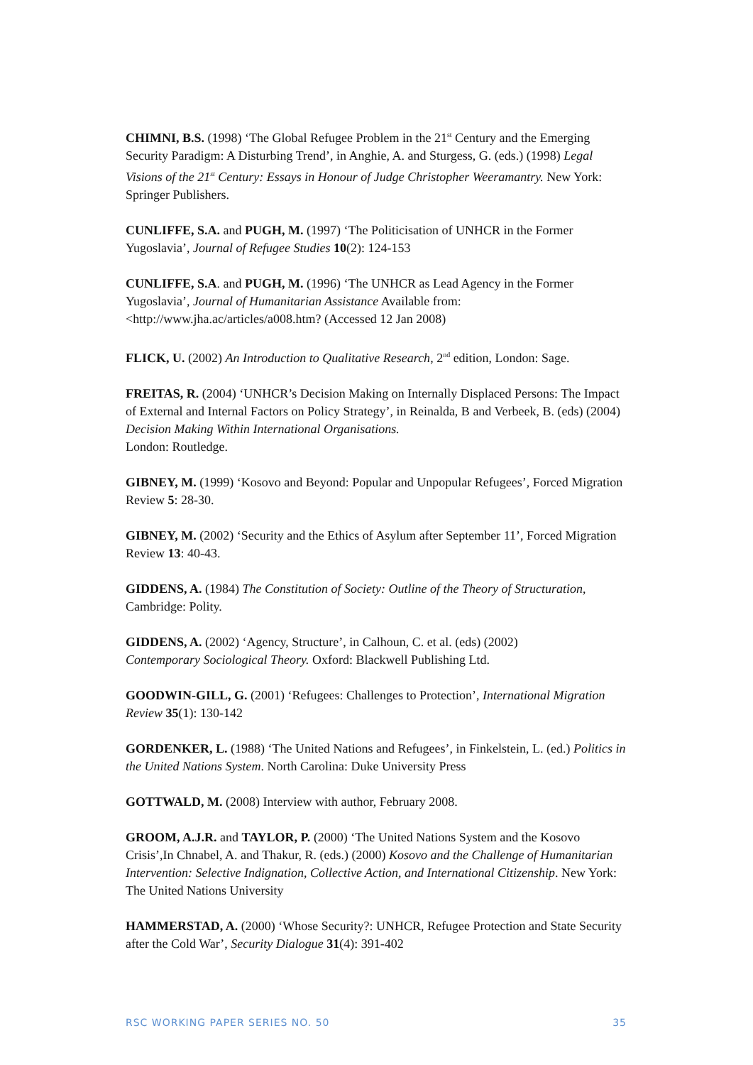CHIMNI, B.S. (1998) ‘The Global Refugee Problem in the 21<sup>st</sup> Century and the Emerging Security Paradigm: A Disturbing Trend’, in Anghie, A. and Sturgess, G. (eds.) (1998) Legal Visions of the 21<sup>st</sup> Century: Essays in Honour of Judge Christopher Weeramantry. New York: Springer Publishers.
CUNLIFFE, S.A. and PUGH, M. (1997) ‘The Politicisation of UNHCR in the Former Yugoslavia’, Journal of Refugee Studies 10(2): 124-153
CUNLIFFE, S.A. and PUGH, M. (1996) ‘The UNHCR as Lead Agency in the Former Yugoslavia’, Journal of Humanitarian Assistance Available from: <http://www.jha.ac/articles/a008.htm? (Accessed 12 Jan 2008)
FLICK, U. (2002) An Introduction to Qualitative Research, 2<sup>nd</sup> edition, London: Sage.
FREITAS, R. (2004) ‘UNHCR’s Decision Making on Internally Displaced Persons: The Impact of External and Internal Factors on Policy Strategy’, in Reinalda, B and Verbeek, B. (eds) (2004) Decision Making Within International Organisations.
London: Routledge.
GIBNEY, M. (1999) ‘Kosovo and Beyond: Popular and Unpopular Refugees’, Forced Migration Review 5: 28-30.
GIBNEY, M. (2002) ‘Security and the Ethics of Asylum after September 11’, Forced Migration Review 13: 40-43.
GIDDENS, A. (1984) The Constitution of Society: Outline of the Theory of Structuration, Cambridge: Polity.
GIDDENS, A. (2002) ‘Agency, Structure’, in Calhoun, C. et al. (eds) (2002)
Contemporary Sociological Theory. Oxford: Blackwell Publishing Ltd.
GOODWIN-GILL, G. (2001) ‘Refugees: Challenges to Protection’, International Migration Review 35(1): 130-142
GORDENKER, L. (1988) ‘The United Nations and Refugees’, in Finkelstein, L. (ed.) Politics in the United Nations System. North Carolina: Duke University Press
GOTTWALD, M. (2008) Interview with author, February 2008.
GROOM, A.J.R. and TAYLOR, P. (2000) ‘The United Nations System and the Kosovo Crisis’,In Chnabel, A. and Thakur, R. (eds.) (2000) Kosovo and the Challenge of Humanitarian Intervention: Selective Indignation, Collective Action, and International Citizenship. New York: The United Nations University
HAMMERSTAD, A. (2000) ‘Whose Security?: UNHCR, Refugee Protection and State Security after the Cold War’, Security Dialogue 31(4): 391-402
RSC WORKING PAPER SERIES NO. 50 35